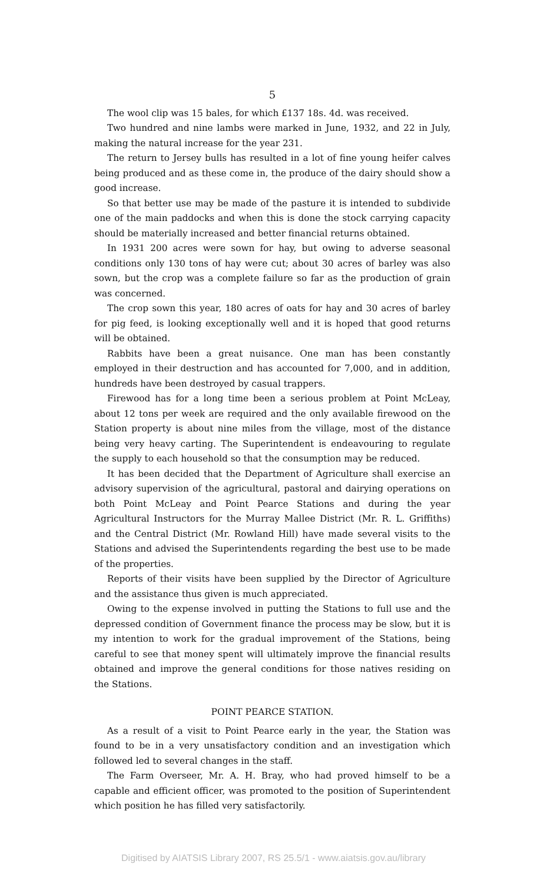5
The wool clip was 15 bales, for which £137 18s. 4d. was received.
Two hundred and nine lambs were marked in June, 1932, and 22 in July, making the natural increase for the year 231.
The return to Jersey bulls has resulted in a lot of fine young heifer calves being produced and as these come in, the produce of the dairy should show a good increase.
So that better use may be made of the pasture it is intended to subdivide one of the main paddocks and when this is done the stock carrying capacity should be materially increased and better financial returns obtained.
In 1931 200 acres were sown for hay, but owing to adverse seasonal conditions only 130 tons of hay were cut; about 30 acres of barley was also sown, but the crop was a complete failure so far as the production of grain was concerned.
The crop sown this year, 180 acres of oats for hay and 30 acres of barley for pig feed, is looking exceptionally well and it is hoped that good returns will be obtained.
Rabbits have been a great nuisance. One man has been constantly employed in their destruction and has accounted for 7,000, and in addition, hundreds have been destroyed by casual trappers.
Firewood has for a long time been a serious problem at Point McLeay, about 12 tons per week are required and the only available firewood on the Station property is about nine miles from the village, most of the distance being very heavy carting. The Superintendent is endeavouring to regulate the supply to each household so that the consumption may be reduced.
It has been decided that the Department of Agriculture shall exercise an advisory supervision of the agricultural, pastoral and dairying operations on both Point McLeay and Point Pearce Stations and during the year Agricultural Instructors for the Murray Mallee District (Mr. R. L. Griffiths) and the Central District (Mr. Rowland Hill) have made several visits to the Stations and advised the Superintendents regarding the best use to be made of the properties.
Reports of their visits have been supplied by the Director of Agriculture and the assistance thus given is much appreciated.
Owing to the expense involved in putting the Stations to full use and the depressed condition of Government finance the process may be slow, but it is my intention to work for the gradual improvement of the Stations, being careful to see that money spent will ultimately improve the financial results obtained and improve the general conditions for those natives residing on the Stations.
POINT PEARCE STATION.
As a result of a visit to Point Pearce early in the year, the Station was found to be in a very unsatisfactory condition and an investigation which followed led to several changes in the staff.
The Farm Overseer, Mr. A. H. Bray, who had proved himself to be a capable and efficient officer, was promoted to the position of Superintendent which position he has filled very satisfactorily.
Digitised by AIATSIS Library 2007, RS 25.5/1 - www.aiatsis.gov.au/library